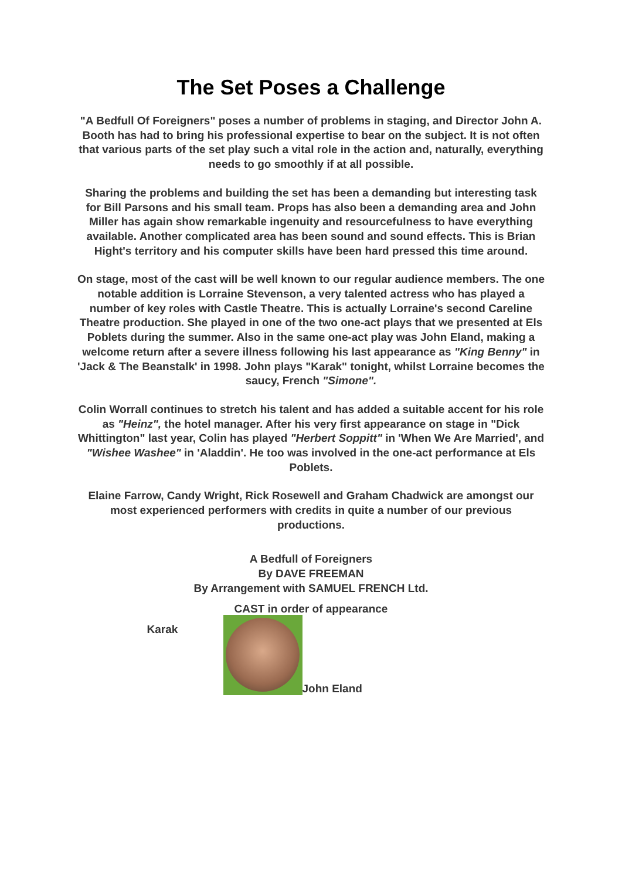The Set Poses a Challenge
"A Bedfull Of Foreigners" poses a number of problems in staging, and Director John A. Booth has had to bring his professional expertise to bear on the subject. It is not often that various parts of the set play such a vital role in the action and, naturally, everything needs to go smoothly if at all possible.
Sharing the problems and building the set has been a demanding but interesting task for Bill Parsons and his small team. Props has also been a demanding area and John Miller has again show remarkable ingenuity and resourcefulness to have everything available. Another complicated area has been sound and sound effects. This is Brian Hight's territory and his computer skills have been hard pressed this time around.
On stage, most of the cast will be well known to our regular audience members. The one notable addition is Lorraine Stevenson, a very talented actress who has played a number of key roles with Castle Theatre. This is actually Lorraine's second Careline Theatre production. She played in one of the two one-act plays that we presented at Els Poblets during the summer. Also in the same one-act play was John Eland, making a welcome return after a severe illness following his last appearance as "King Benny" in 'Jack & The Beanstalk' in 1998. John plays "Karak" tonight, whilst Lorraine becomes the saucy, French "Simone".
Colin Worrall continues to stretch his talent and has added a suitable accent for his role as "Heinz", the hotel manager. After his very first appearance on stage in "Dick Whittington" last year, Colin has played "Herbert Soppitt" in 'When We Are Married', and "Wishee Washee" in 'Aladdin'. He too was involved in the one-act performance at Els Poblets.
Elaine Farrow, Candy Wright, Rick Rosewell and Graham Chadwick are amongst our most experienced performers with credits in quite a number of our previous productions.
A Bedfull of Foreigners
By DAVE FREEMAN
By Arrangement with SAMUEL FRENCH Ltd.
CAST in order of appearance
Karak
John Eland